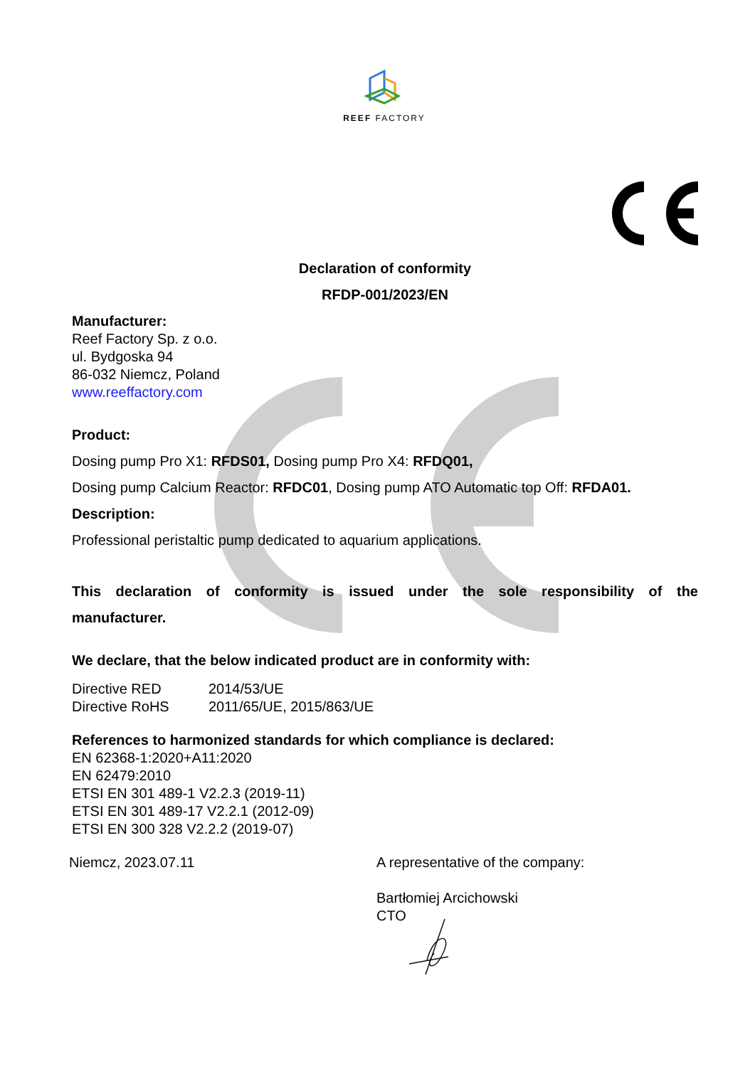REEF FACTORY
Declaration of conformity
RFDP-001/2023/EN
Manufacturer:
Reef Factory Sp. z o.o.
ul. Bydgoska 94
86-032 Niemcz, Poland
www.reeffactory.com
Product:
Dosing pump Pro X1: RFDS01, Dosing pump Pro X4: RFDQ01,
Dosing pump Calcium Reactor: RFDC01, Dosing pump ATO Automatic top Off: RFDA01.
Description:
Professional peristaltic pump dedicated to aquarium applications.
This declaration of conformity is issued under the sole responsibility of the
manufacturer.
We declare, that the below indicated product are in conformity with:
Directive RED 2014/53/UE
Directive RoHS 2011/65/UE, 2015/863/UE
References to harmonized standards for which compliance is declared:
EN 62368-1:2020+A11:2020
EN 62479:2010
ETSI EN 301 489-1 V2.2.3 (2019-11)
ETSI EN 301 489-17 V2.2.1 (2012-09)
ETSI EN 300 328 V2.2.2 (2019-07)
Niemcz, 2023.07.11 A representative of the company:
Bartłomiej Arcichowski
CTO